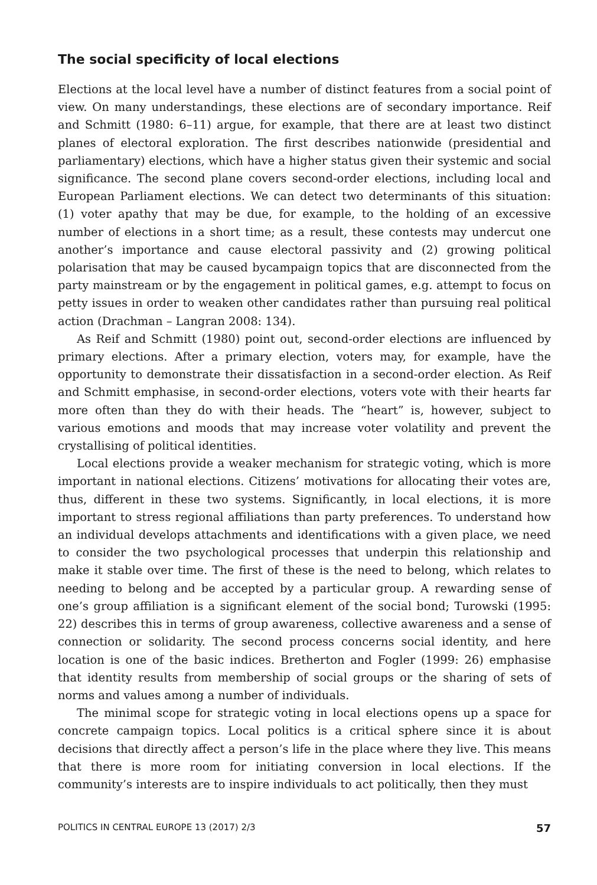The social specificity of local elections
Elections at the local level have a number of distinct features from a social point of view. On many understandings, these elections are of secondary importance. Reif and Schmitt (1980: 6–11) argue, for example, that there are at least two distinct planes of electoral exploration. The first describes nationwide (presidential and parliamentary) elections, which have a higher status given their systemic and social significance. The second plane covers second-order elections, including local and European Parliament elections. We can detect two determinants of this situation: (1) voter apathy that may be due, for example, to the holding of an excessive number of elections in a short time; as a result, these contests may undercut one another’s importance and cause electoral passivity and (2) growing political polarisation that may be caused bycampaign topics that are disconnected from the party mainstream or by the engagement in political games, e.g. attempt to focus on petty issues in order to weaken other candidates rather than pursuing real political action (Drachman – Langran 2008: 134).
As Reif and Schmitt (1980) point out, second-order elections are influenced by primary elections. After a primary election, voters may, for example, have the opportunity to demonstrate their dissatisfaction in a second-order election. As Reif and Schmitt emphasise, in second-order elections, voters vote with their hearts far more often than they do with their heads. The “heart” is, however, subject to various emotions and moods that may increase voter volatility and prevent the crystallising of political identities.
Local elections provide a weaker mechanism for strategic voting, which is more important in national elections. Citizens’ motivations for allocating their votes are, thus, different in these two systems. Significantly, in local elections, it is more important to stress regional affiliations than party preferences. To understand how an individual develops attachments and identifications with a given place, we need to consider the two psychological processes that underpin this relationship and make it stable over time. The first of these is the need to belong, which relates to needing to belong and be accepted by a particular group. A rewarding sense of one’s group affiliation is a significant element of the social bond; Turowski (1995: 22) describes this in terms of group awareness, collective awareness and a sense of connection or solidarity. The second process concerns social identity, and here location is one of the basic indices. Bretherton and Fogler (1999: 26) emphasise that identity results from membership of social groups or the sharing of sets of norms and values among a number of individuals.
The minimal scope for strategic voting in local elections opens up a space for concrete campaign topics. Local politics is a critical sphere since it is about decisions that directly affect a person’s life in the place where they live. This means that there is more room for initiating conversion in local elections. If the community’s interests are to inspire individuals to act politically, then they must
POLITICS IN CENTRAL EUROPE 13 (2017) 2/3 57